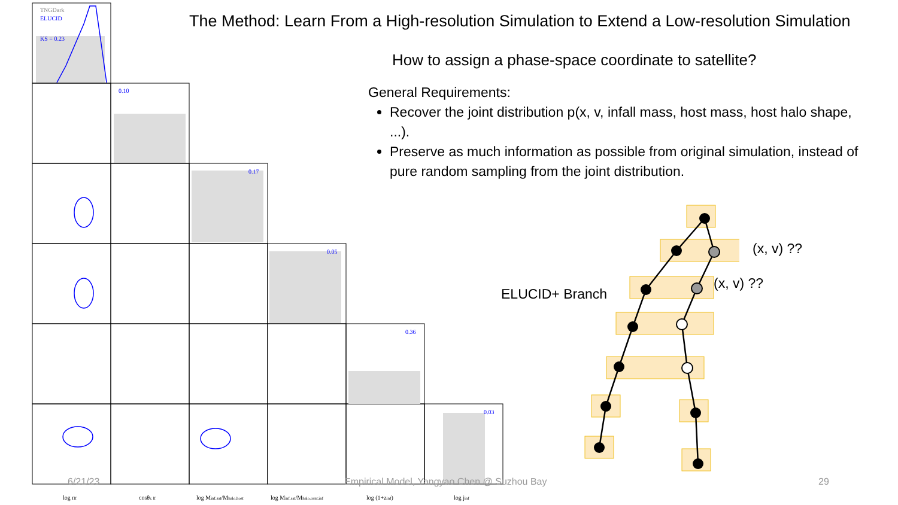TNGDark
ELUCID
KS = 0.23
0.10
0.17
0.05
0.36
0.03
log rlf
cosθr, lf
log Minf,sat/Mhalo,host
log Minf,sat/Mhalo,cent,inf
log (1+zinf)
log jinf
The Method: Learn From a High-resolution Simulation to Extend a Low-resolution Simulation
How to assign a phase-space coordinate to satellite?
General Requirements:
Recover the joint distribution p(x, v, infall mass, host mass, host halo shape, ...).
Preserve as much information as possible from original simulation, instead of pure random sampling from the joint distribution.
ELUCID+ Branch
(x, v) ??
(x, v) ??
6/21/23
Empirical Model, Yangyao Chen @ Suzhou Bay
29